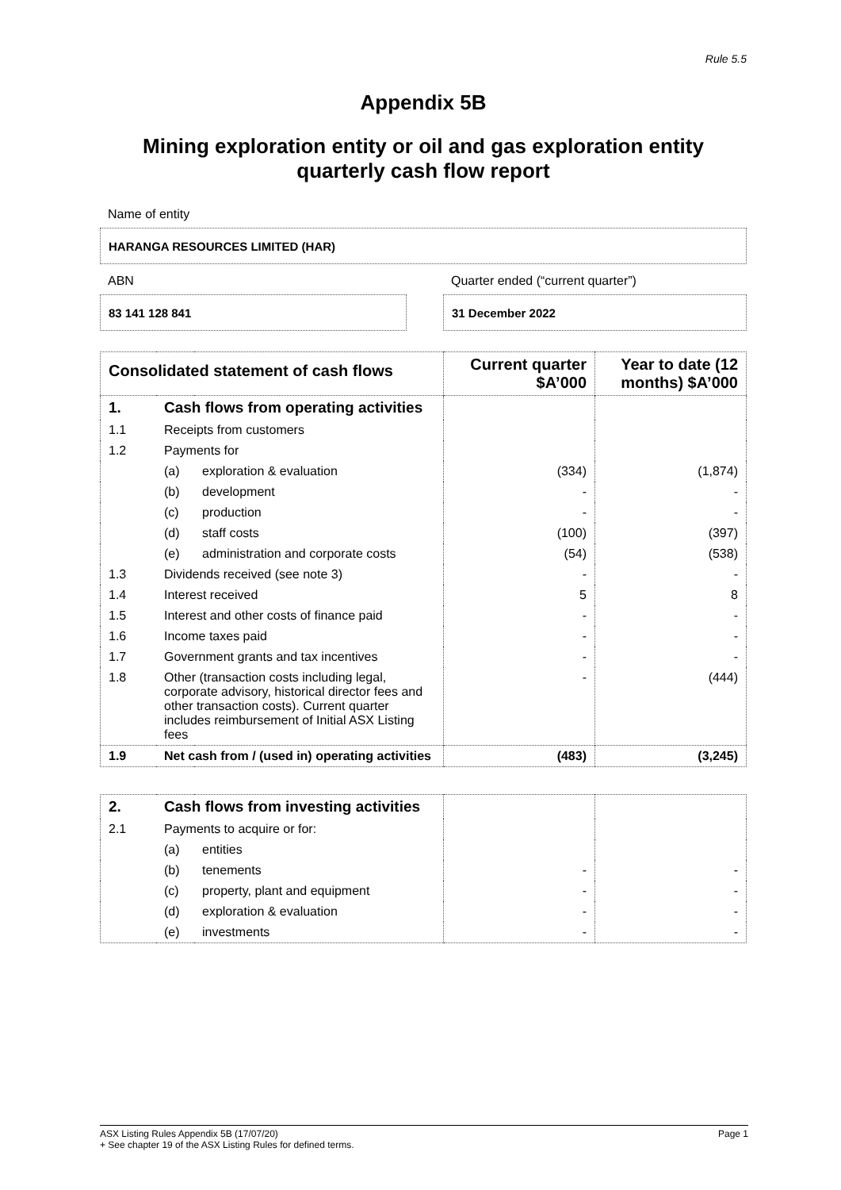Rule 5.5
Appendix 5B
Mining exploration entity or oil and gas exploration entity
quarterly cash flow report
Name of entity
HARANGA RESOURCES LIMITED (HAR)
ABN
83 141 128 841
Quarter ended (“current quarter”)
31 December 2022
| Consolidated statement of cash flows | | | Current quarter $A’000 | Year to date (12 months) $A’000 |
| --- | --- | --- | --- | --- |
| 1. | Cash flows from operating activities | | | |
| 1.1 | Receipts from customers | | | |
| 1.2 | Payments for | | | |
| | (a) | exploration & evaluation | (334) | (1,874) |
| | (b) | development | - | - |
| | (c) | production | - | - |
| | (d) | staff costs | (100) | (397) |
| | (e) | administration and corporate costs | (54) | (538) |
| 1.3 | Dividends received (see note 3) | | - | - |
| 1.4 | Interest received | | 5 | 8 |
| 1.5 | Interest and other costs of finance paid | | - | - |
| 1.6 | Income taxes paid | | - | - |
| 1.7 | Government grants and tax incentives | | - | - |
| 1.8 | Other (transaction costs including legal, corporate advisory, historical director fees and other transaction costs). Current quarter includes reimbursement of Initial ASX Listing fees | | - | (444) |
| 1.9 | Net cash from / (used in) operating activities | | (483) | (3,245) |
| 2. | Cash flows from investing activities | | | |
| 2.1 | Payments to acquire or for: | | | |
| | (a) | entities | | |
| | (b) | tenements | - | - |
| | (c) | property, plant and equipment | - | - |
| | (d) | exploration & evaluation | - | - |
| | (e) | investments | - | - |
ASX Listing Rules Appendix 5B (17/07/20) Page 1
+ See chapter 19 of the ASX Listing Rules for defined terms.